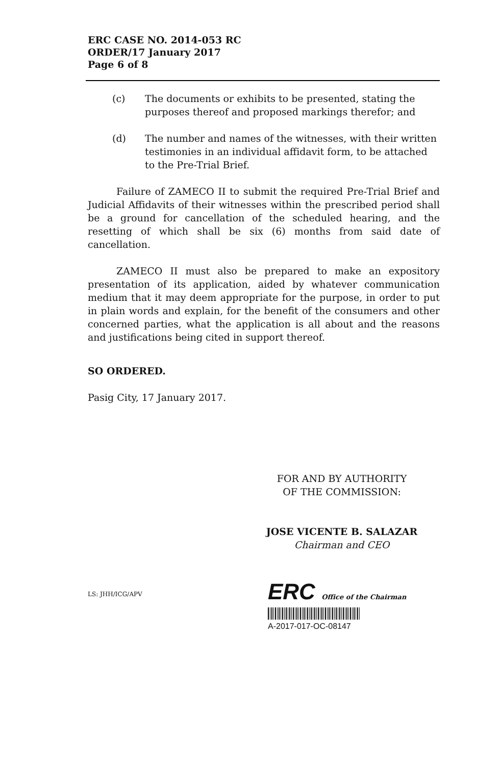ERC CASE NO. 2014-053 RC
ORDER/17 January 2017
Page 6 of 8
(c) The documents or exhibits to be presented, stating the purposes thereof and proposed markings therefor; and
(d) The number and names of the witnesses, with their written testimonies in an individual affidavit form, to be attached to the Pre-Trial Brief.
Failure of ZAMECO II to submit the required Pre-Trial Brief and Judicial Affidavits of their witnesses within the prescribed period shall be a ground for cancellation of the scheduled hearing, and the resetting of which shall be six (6) months from said date of cancellation.
ZAMECO II must also be prepared to make an expository presentation of its application, aided by whatever communication medium that it may deem appropriate for the purpose, in order to put in plain words and explain, for the benefit of the consumers and other concerned parties, what the application is all about and the reasons and justifications being cited in support thereof.
SO ORDERED.
Pasig City, 17 January 2017.
FOR AND BY AUTHORITY
OF THE COMMISSION:
JOSE VICENTE B. SALAZAR
Chairman and CEO
LS: JHH/ICG/APV
ERC Office of the Chairman
A-2017-017-OC-08147